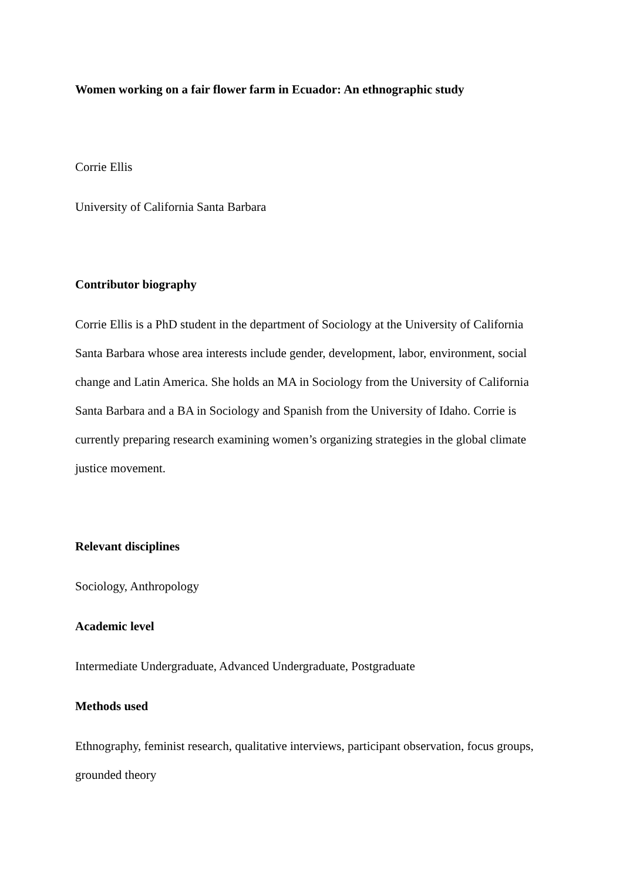Women working on a fair flower farm in Ecuador: An ethnographic study
Corrie Ellis
University of California Santa Barbara
Contributor biography
Corrie Ellis is a PhD student in the department of Sociology at the University of California Santa Barbara whose area interests include gender, development, labor, environment, social change and Latin America. She holds an MA in Sociology from the University of California Santa Barbara and a BA in Sociology and Spanish from the University of Idaho. Corrie is currently preparing research examining women’s organizing strategies in the global climate justice movement.
Relevant disciplines
Sociology, Anthropology
Academic level
Intermediate Undergraduate, Advanced Undergraduate, Postgraduate
Methods used
Ethnography, feminist research, qualitative interviews, participant observation, focus groups, grounded theory